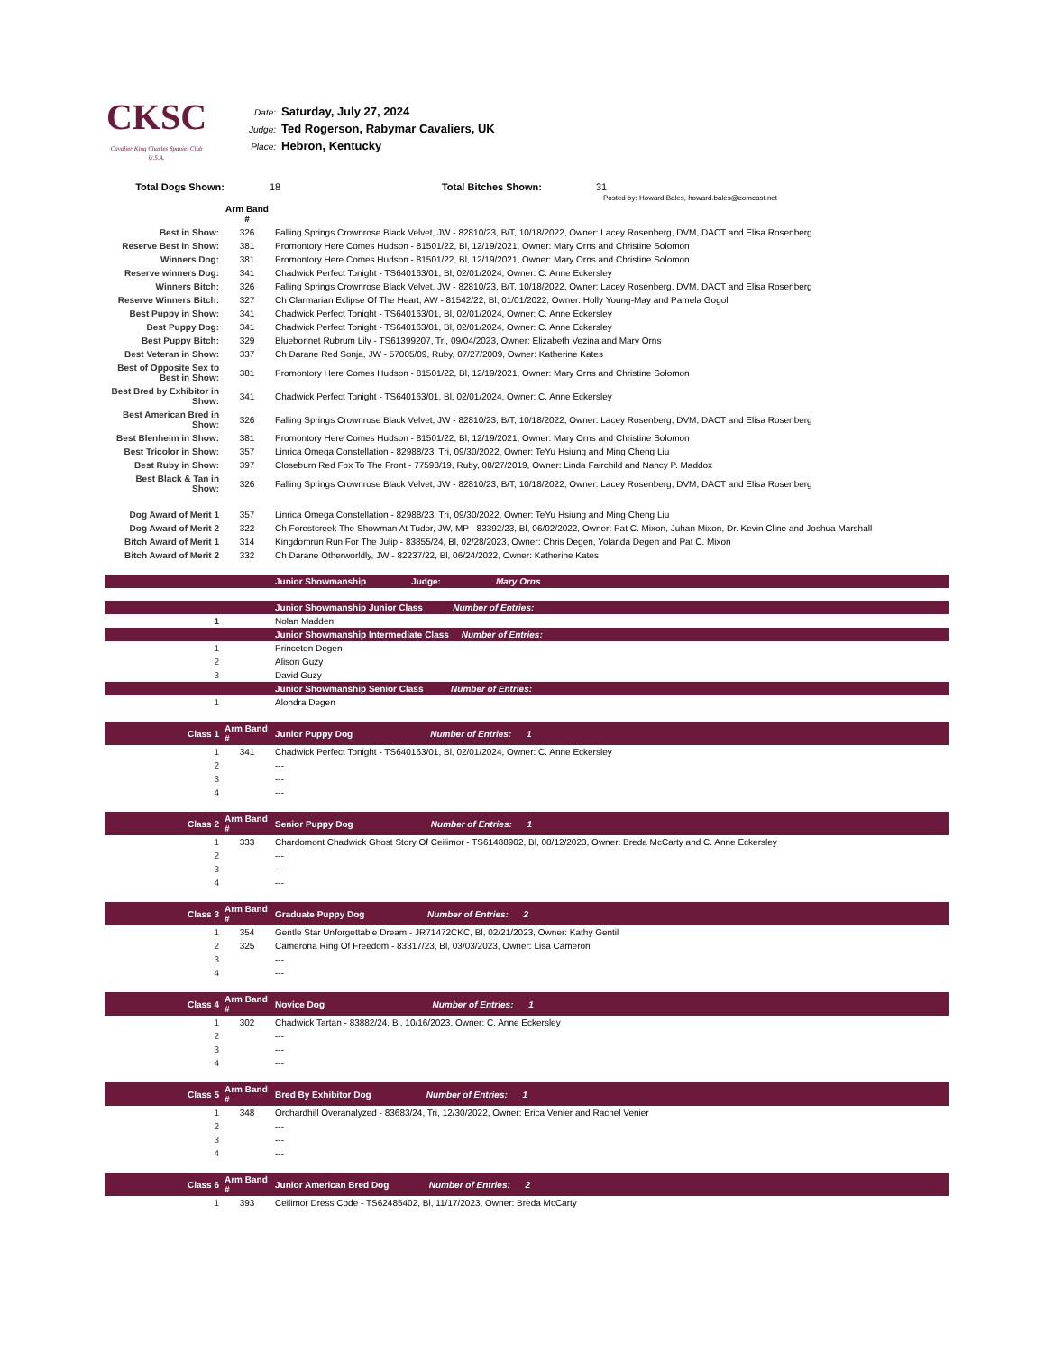CKSC
Cavalier King Charles Spaniel Club U.S.A.
Date: Saturday, July 27, 2024
Judge: Ted Rogerson, Rabymar Cavaliers, UK
Place: Hebron, Kentucky
| Total Dogs Shown: | 18 | Total Bitches Shown: | 31 | |
Posted by: Howard Bales, howard.bales@comcast.net
| | Arm Band # | |
| Best in Show: | 326 | Falling Springs Crownrose Black Velvet, JW - 82810/23, B/T, 10/18/2022, Owner: Lacey Rosenberg, DVM, DACT and Elisa Rosenberg |
| Reserve Best in Show: | 381 | Promontory Here Comes Hudson - 81501/22, Bl, 12/19/2021, Owner: Mary Orns and Christine Solomon |
| Winners Dog: | 381 | Promontory Here Comes Hudson - 81501/22, Bl, 12/19/2021, Owner: Mary Orns and Christine Solomon |
| Reserve winners Dog: | 341 | Chadwick Perfect Tonight - TS640163/01, Bl, 02/01/2024, Owner: C. Anne Eckersley |
| Winners Bitch: | 326 | Falling Springs Crownrose Black Velvet, JW - 82810/23, B/T, 10/18/2022, Owner: Lacey Rosenberg, DVM, DACT and Elisa Rosenberg |
| Reserve Winners Bitch: | 327 | Ch Clarmarian Eclipse Of The Heart, AW - 81542/22, Bl, 01/01/2022, Owner: Holly Young-May and Pamela Gogol |
| Best Puppy in Show: | 341 | Chadwick Perfect Tonight - TS640163/01, Bl, 02/01/2024, Owner: C. Anne Eckersley |
| Best Puppy Dog: | 341 | Chadwick Perfect Tonight - TS640163/01, Bl, 02/01/2024, Owner: C. Anne Eckersley |
| Best Puppy Bitch: | 329 | Bluebonnet Rubrum Lily - TS61399207, Tri, 09/04/2023, Owner: Elizabeth Vezina and Mary Orns |
| Best Veteran in Show: | 337 | Ch Darane Red Sonja, JW - 57005/09, Ruby, 07/27/2009, Owner: Katherine Kates |
| Best of Opposite Sex to Best in Show: | 381 | Promontory Here Comes Hudson - 81501/22, Bl, 12/19/2021, Owner: Mary Orns and Christine Solomon |
| Best Bred by Exhibitor in Show: | 341 | Chadwick Perfect Tonight - TS640163/01, Bl, 02/01/2024, Owner: C. Anne Eckersley |
| Best American Bred in Show: | 326 | Falling Springs Crownrose Black Velvet, JW - 82810/23, B/T, 10/18/2022, Owner: Lacey Rosenberg, DVM, DACT and Elisa Rosenberg |
| Best Blenheim in Show: | 381 | Promontory Here Comes Hudson - 81501/22, Bl, 12/19/2021, Owner: Mary Orns and Christine Solomon |
| Best Tricolor in Show: | 357 | Linrica Omega Constellation - 82988/23, Tri, 09/30/2022, Owner: TeYu Hsiung and Ming Cheng Liu |
| Best Ruby in Show: | 397 | Closeburn Red Fox To The Front - 77598/19, Ruby, 08/27/2019, Owner: Linda Fairchild and Nancy P. Maddox |
| Best Black & Tan in Show: | 326 | Falling Springs Crownrose Black Velvet, JW - 82810/23, B/T, 10/18/2022, Owner: Lacey Rosenberg, DVM, DACT and Elisa Rosenberg |
| Dog Award of Merit 1 | 357 | Linrica Omega Constellation - 82988/23, Tri, 09/30/2022, Owner: TeYu Hsiung and Ming Cheng Liu |
| Dog Award of Merit 2 | 322 | Ch Forestcreek The Showman At Tudor, JW, MP - 83392/23, Bl, 06/02/2022, Owner: Pat C. Mixon, Juhan Mixon, Dr. Kevin Cline and Joshua Marshall |
| Bitch Award of Merit 1 | 314 | Kingdomrun Run For The Julip - 83855/24, Bl, 02/28/2023, Owner: Chris Degen, Yolanda Degen and Pat C. Mixon |
| Bitch Award of Merit 2 | 332 | Ch Darane Otherworldly, JW - 82237/22, Bl, 06/24/2022, Owner: Katherine Kates |
| | | Junior Showmanship Judge: Mary Orns |
| | | Junior Showmanship Junior Class Number of Entries: |
| 1 | | Nolan Madden |
| | | Junior Showmanship Intermediate Class Number of Entries: |
| 1 | | Princeton Degen |
| 2 | | Alison Guzy |
| 3 | | David Guzy |
| | | Junior Showmanship Senior Class Number of Entries: |
| 1 | | Alondra Degen |
| Class 1 | Arm Band # | Junior Puppy Dog Number of Entries: 1 |
| 1 | 341 | Chadwick Perfect Tonight - TS640163/01, Bl, 02/01/2024, Owner: C. Anne Eckersley |
| 2 | | --- |
| 3 | | --- |
| 4 | | --- |
| Class 2 | Arm Band # | Senior Puppy Dog Number of Entries: 1 |
| 1 | 333 | Chardomont Chadwick Ghost Story Of Ceilimor - TS61488902, Bl, 08/12/2023, Owner: Breda McCarty and C. Anne Eckersley |
| 2 | | --- |
| 3 | | --- |
| 4 | | --- |
| Class 3 | Arm Band # | Graduate Puppy Dog Number of Entries: 2 |
| 1 | 354 | Gentle Star Unforgettable Dream - JR71472CKC, Bl, 02/21/2023, Owner: Kathy Gentil |
| 2 | 325 | Camerona Ring Of Freedom - 83317/23, Bl, 03/03/2023, Owner: Lisa Cameron |
| 3 | | --- |
| 4 | | --- |
| Class 4 | Arm Band # | Novice Dog Number of Entries: 1 |
| 1 | 302 | Chadwick Tartan - 83882/24, Bl, 10/16/2023, Owner: C. Anne Eckersley |
| 2 | | --- |
| 3 | | --- |
| 4 | | --- |
| Class 5 | Arm Band # | Bred By Exhibitor Dog Number of Entries: 1 |
| 1 | 348 | Orchardhill Overanalyzed - 83683/24, Tri, 12/30/2022, Owner: Erica Venier and Rachel Venier |
| 2 | | --- |
| 3 | | --- |
| 4 | | --- |
| Class 6 | Arm Band # | Junior American Bred Dog Number of Entries: 2 |
| 1 | 393 | Ceilimor Dress Code - TS62485402, Bl, 11/17/2023, Owner: Breda McCarty |